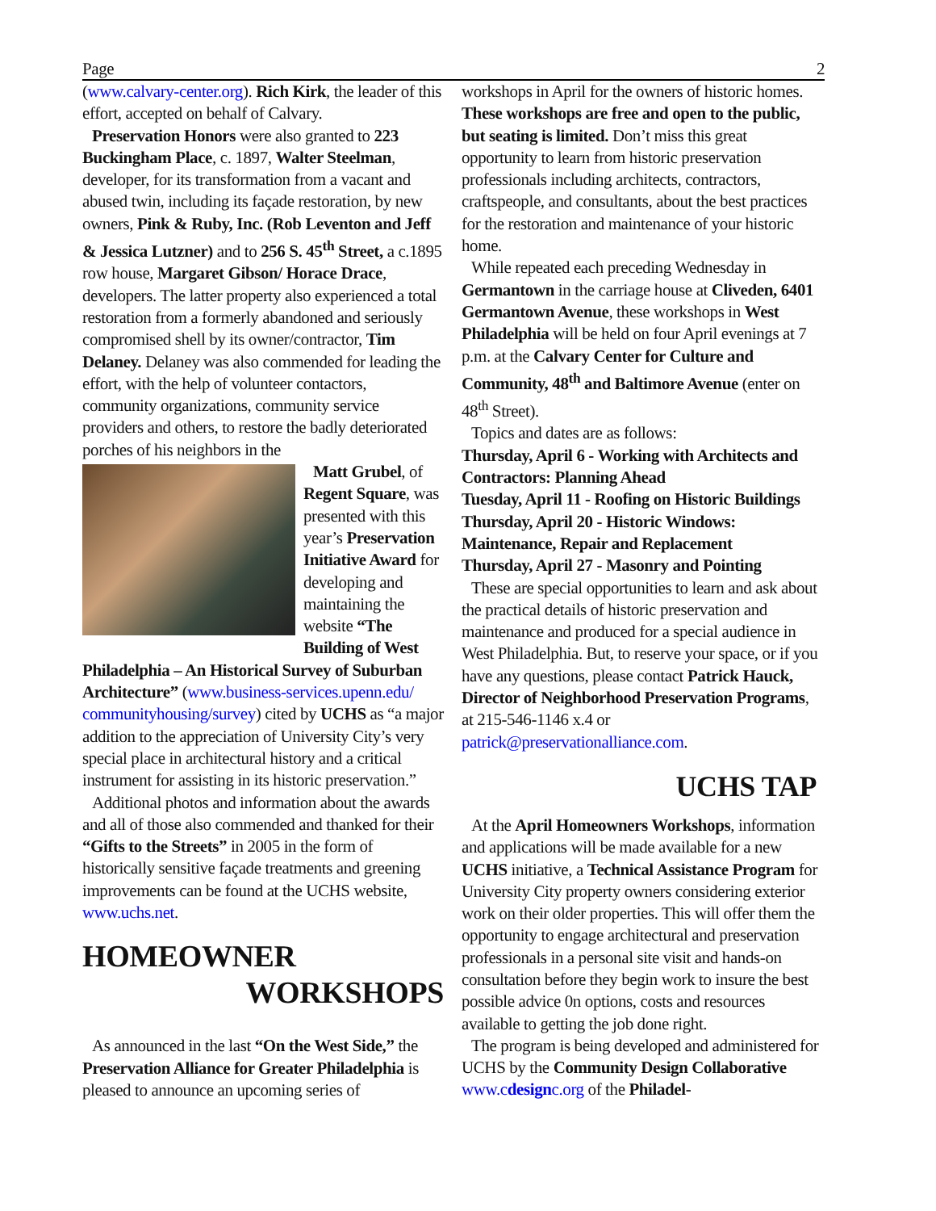Page 2
(www.calvary-center.org). Rich Kirk, the leader of this effort, accepted on behalf of Calvary.
Preservation Honors were also granted to 223 Buckingham Place, c. 1897, Walter Steelman, developer, for its transformation from a vacant and abused twin, including its façade restoration, by new owners, Pink & Ruby, Inc. (Rob Leventon and Jeff & Jessica Lutzner) and to 256 S. 45<sup>th</sup> Street, a c.1895 row house, Margaret Gibson/ Horace Drace, developers. The latter property also experienced a total restoration from a formerly abandoned and seriously compromised shell by its owner/contractor, Tim Delaney. Delaney was also commended for leading the effort, with the help of volunteer contactors, community organizations, community service providers and others, to restore the badly deteriorated porches of his neighbors in the
Matt Grubel, of Regent Square, was presented with this year’s Preservation Initiative Award for developing and maintaining the website “The Building of West Philadelphia – An Historical Survey of Suburban Architecture” (www.business-services.upenn.edu/ communityhousing/survey) cited by UCHS as “a major addition to the appreciation of University City’s very special place in architectural history and a critical instrument for assisting in its historic preservation.”
Additional photos and information about the awards and all of those also commended and thanked for their “Gifts to the Streets” in 2005 in the form of historically sensitive façade treatments and greening improvements can be found at the UCHS website, www.uchs.net.
HOMEOWNER
WORKSHOPS
As announced in the last “On the West Side,” the Preservation Alliance for Greater Philadelphia is pleased to announce an upcoming series of
workshops in April for the owners of historic homes. These workshops are free and open to the public, but seating is limited. Don’t miss this great opportunity to learn from historic preservation professionals including architects, contractors, craftspeople, and consultants, about the best practices for the restoration and maintenance of your historic home.
While repeated each preceding Wednesday in Germantown in the carriage house at Cliveden, 6401 Germantown Avenue, these workshops in West Philadelphia will be held on four April evenings at 7 p.m. at the Calvary Center for Culture and Community, 48<sup>th</sup> and Baltimore Avenue (enter on 48<sup>th</sup> Street).
Topics and dates are as follows:
Thursday, April 6 - Working with Architects and Contractors: Planning Ahead
Tuesday, April 11 - Roofing on Historic Buildings
Thursday, April 20 - Historic Windows: Maintenance, Repair and Replacement
Thursday, April 27 - Masonry and Pointing
These are special opportunities to learn and ask about the practical details of historic preservation and maintenance and produced for a special audience in West Philadelphia. But, to reserve your space, or if you have any questions, please contact Patrick Hauck, Director of Neighborhood Preservation Programs, at 215-546-1146 x.4 or patrick@preservationalliance.com.
UCHS TAP
At the April Homeowners Workshops, information and applications will be made available for a new UCHS initiative, a Technical Assistance Program for University City property owners considering exterior work on their older properties. This will offer them the opportunity to engage architectural and preservation professionals in a personal site visit and hands-on consultation before they begin work to insure the best possible advice 0n options, costs and resources available to getting the job done right.
The program is being developed and administered for UCHS by the Community Design Collaborative www.cdesignc.org of the Philadel-